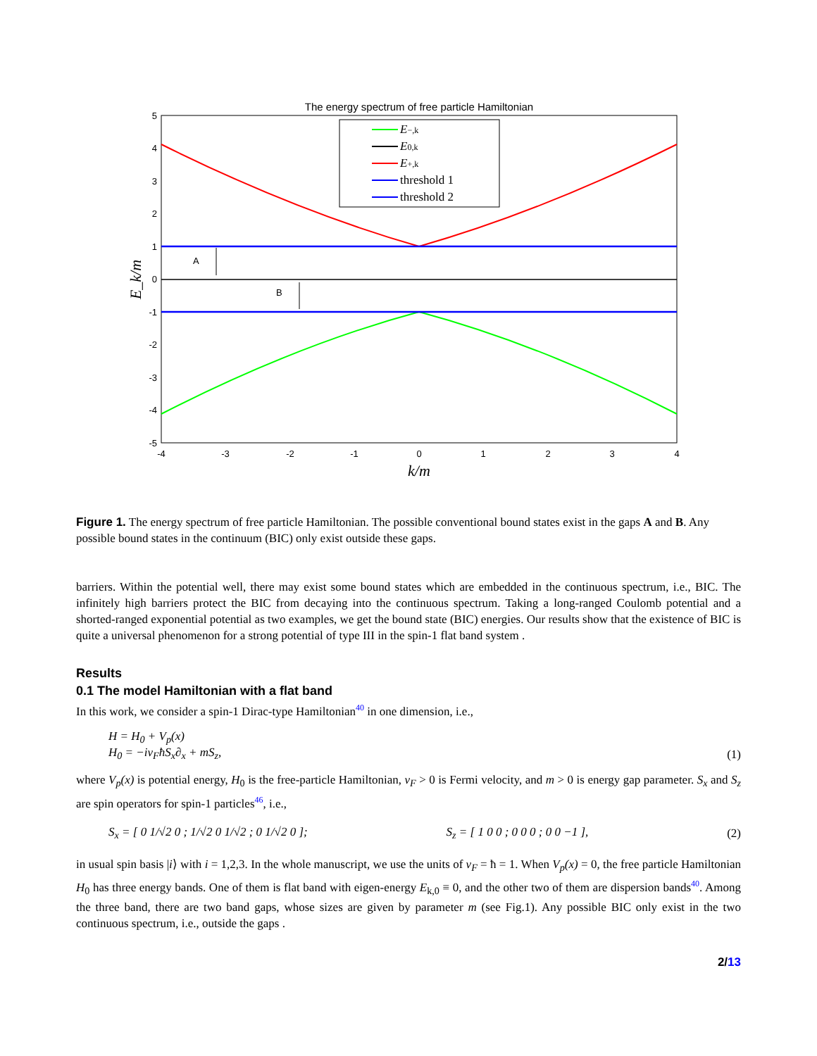The energy spectrum of free particle Hamiltonian
A
B
E−,k
E0,k
E+,k
threshold 1
threshold 2
k/m
E_k/m
5
4
3
2
1
0
-1
-2
-3
-4
-5
-4
-3
-2
-1
0
1
2
3
4
Figure 1. The energy spectrum of free particle Hamiltonian. The possible conventional bound states exist in the gaps A and B. Any possible bound states in the continuum (BIC) only exist outside these gaps.
barriers. Within the potential well, there may exist some bound states which are embedded in the continuous spectrum, i.e., BIC. The infinitely high barriers protect the BIC from decaying into the continuous spectrum. Taking a long-ranged Coulomb potential and a shorted-ranged exponential potential as two examples, we get the bound state (BIC) energies. Our results show that the existence of BIC is quite a universal phenomenon for a strong potential of type III in the spin-1 flat band system .
Results
0.1 The model Hamiltonian with a flat band
In this work, we consider a spin-1 Dirac-type Hamiltonian<sup>40</sup> in one dimension, i.e.,
H = H<sub>0</sub> + V<sub>p</sub>(x)
H<sub>0</sub> = −iv<sub>F</sub>ħS<sub>x</sub>∂<sub>x</sub> + mS<sub>z</sub>,
(1)
where V<sub>p</sub>(x) is potential energy, H<sub>0</sub> is the free-particle Hamiltonian, v<sub>F</sub> > 0 is Fermi velocity, and m > 0 is energy gap parameter. S<sub>x</sub> and S<sub>z</sub> are spin operators for spin-1 particles<sup>46</sup>, i.e.,
S<sub>x</sub> = [ 0 1/√2 0 ; 1/√2 0 1/√2 ; 0 1/√2 0 ];
S<sub>z</sub> = [ 1 0 0 ; 0 0 0 ; 0 0 −1 ],
(2)
in usual spin basis |i⟩ with i = 1,2,3. In the whole manuscript, we use the units of v<sub>F</sub> = ħ = 1. When V<sub>p</sub>(x) = 0, the free particle Hamiltonian H<sub>0</sub> has three energy bands. One of them is flat band with eigen-energy E<sub>k,0</sub> ≡ 0, and the other two of them are dispersion bands<sup>40</sup>. Among the three band, there are two band gaps, whose sizes are given by parameter m (see Fig.1). Any possible BIC only exist in the two continuous spectrum, i.e., outside the gaps .
2/13